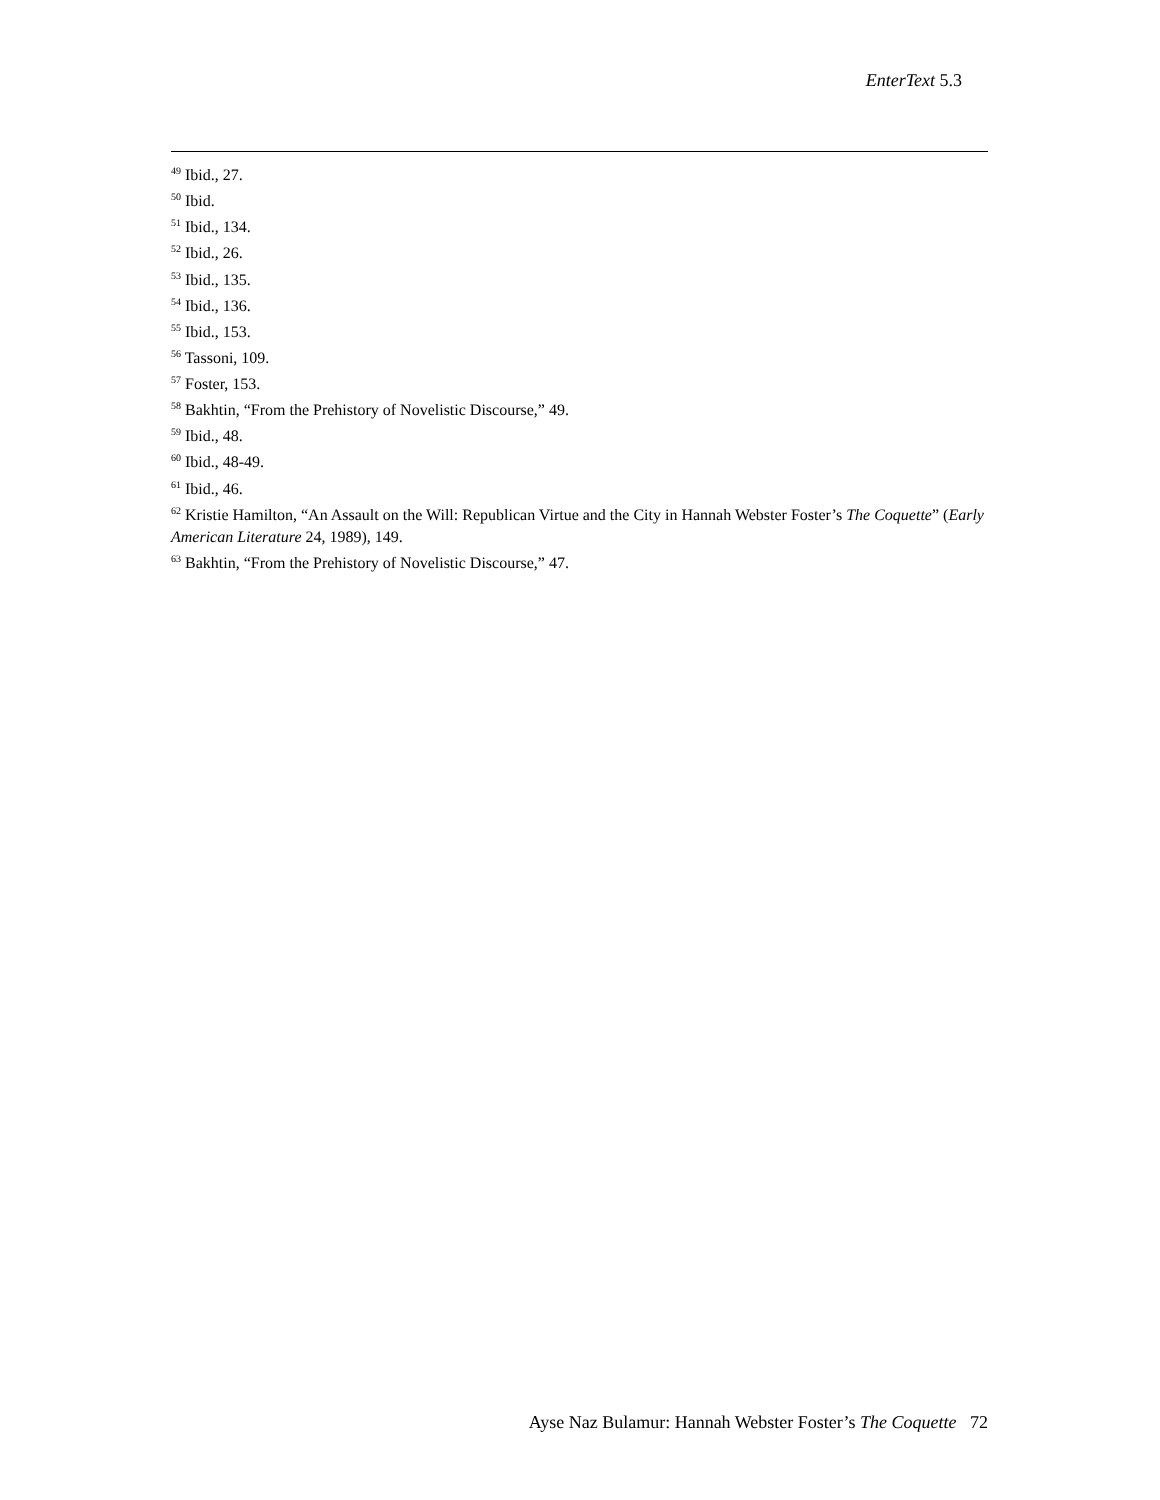EnterText 5.3
<sup>49</sup> Ibid., 27.
<sup>50</sup> Ibid.
<sup>51</sup> Ibid., 134.
<sup>52</sup> Ibid., 26.
<sup>53</sup> Ibid., 135.
<sup>54</sup> Ibid., 136.
<sup>55</sup> Ibid., 153.
<sup>56</sup> Tassoni, 109.
<sup>57</sup> Foster, 153.
<sup>58</sup> Bakhtin, “From the Prehistory of Novelistic Discourse,” 49.
<sup>59</sup> Ibid., 48.
<sup>60</sup> Ibid., 48-49.
<sup>61</sup> Ibid., 46.
<sup>62</sup> Kristie Hamilton, “An Assault on the Will: Republican Virtue and the City in Hannah Webster Foster’s The Coquette” (Early American Literature 24, 1989), 149.
<sup>63</sup> Bakhtin, “From the Prehistory of Novelistic Discourse,” 47.
Ayse Naz Bulamur: Hannah Webster Foster’s The Coquette 72